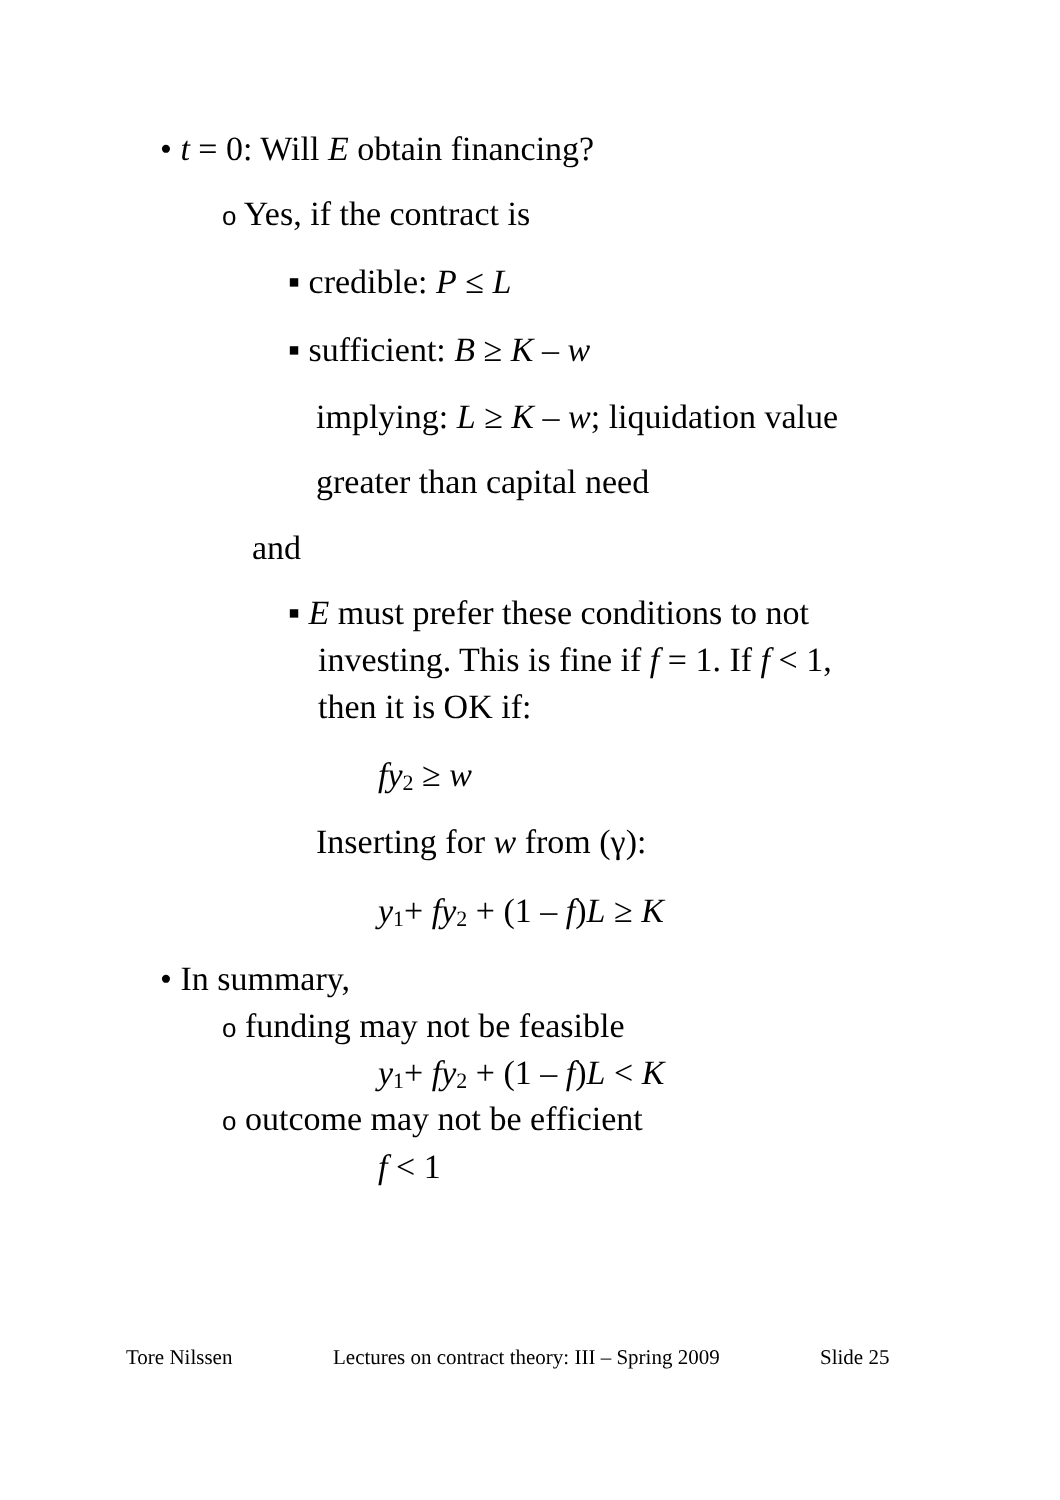• t = 0: Will E obtain financing?
o Yes, if the contract is
▪ credible: P ≤ L
▪ sufficient: B ≥ K – w
implying: L ≥ K – w; liquidation value
greater than capital need
and
▪ E must prefer these conditions to not
investing. This is fine if f = 1. If f < 1,
then it is OK if:
fy<sub>2</sub> ≥ w
Inserting for w from (γ):
y<sub>1</sub>+ fy<sub>2</sub> + (1 – f)L ≥ K
• In summary,
o funding may not be feasible
y<sub>1</sub>+ fy<sub>2</sub> + (1 – f)L < K
o outcome may not be efficient
f < 1
Tore Nilssen
Lectures on contract theory: III – Spring 2009
Slide 25